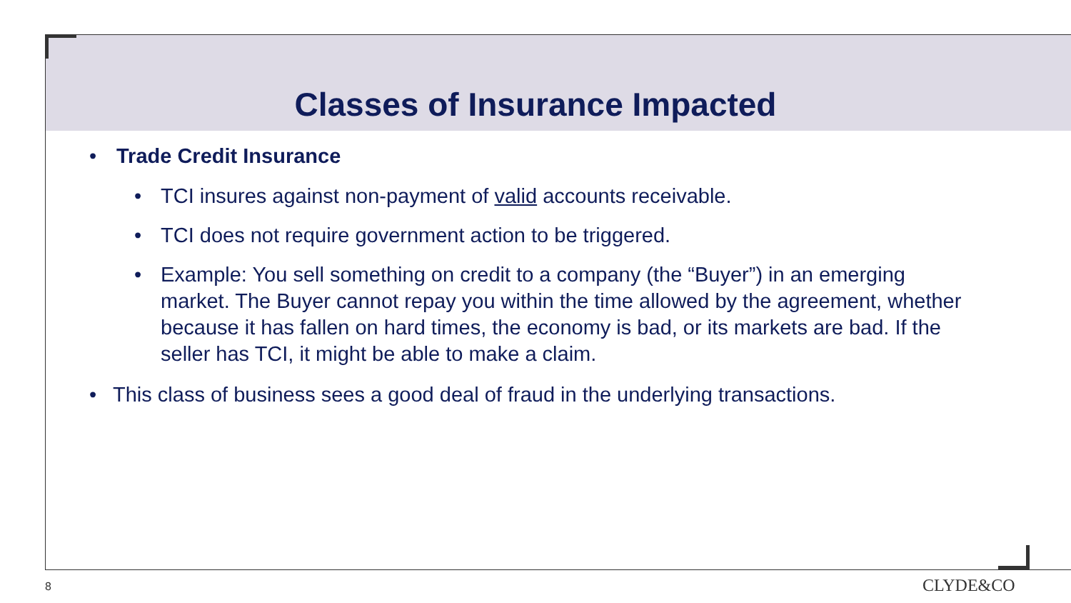Classes of Insurance Impacted
• Trade Credit Insurance
• TCI insures against non-payment of valid accounts receivable.
• TCI does not require government action to be triggered.
• Example: You sell something on credit to a company (the “Buyer”) in an emerging market. The Buyer cannot repay you within the time allowed by the agreement, whether because it has fallen on hard times, the economy is bad, or its markets are bad. If the seller has TCI, it might be able to make a claim.
• This class of business sees a good deal of fraud in the underlying transactions.
8 CLYDE&CO